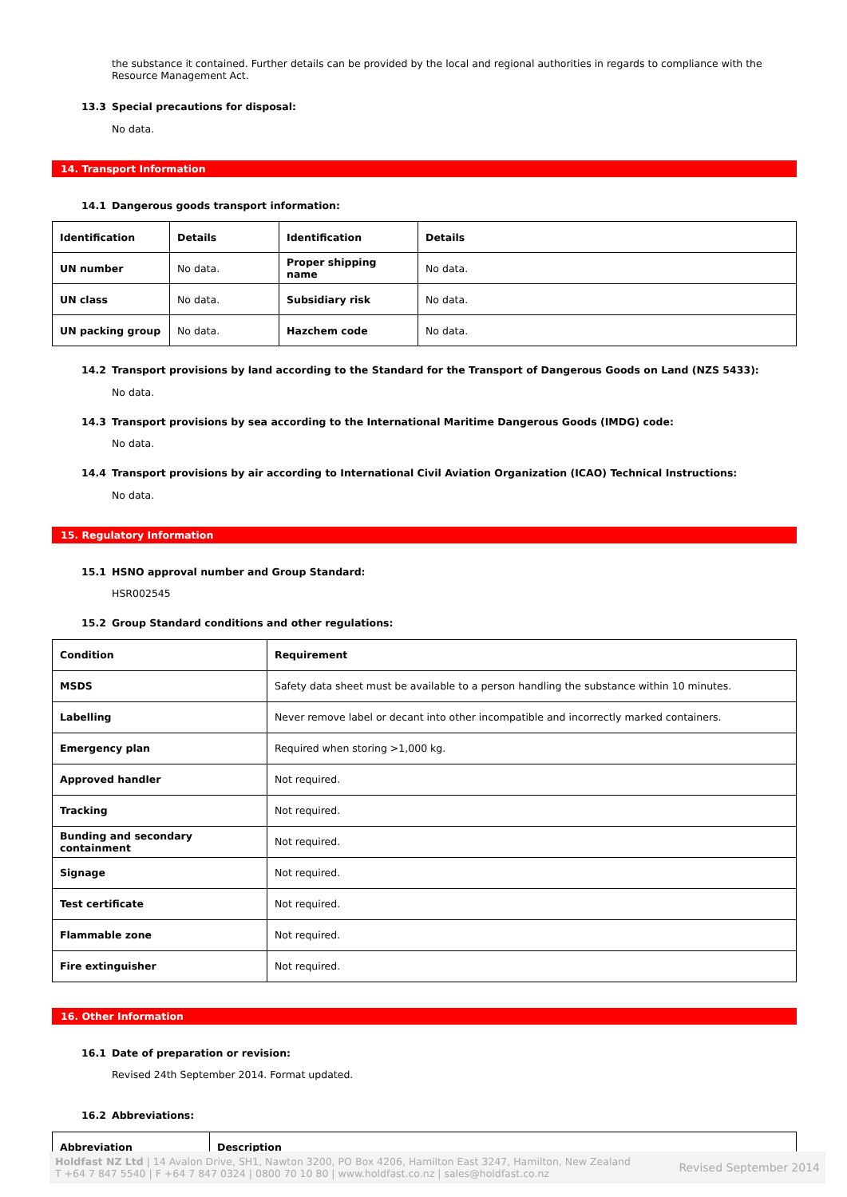the substance it contained. Further details can be provided by the local and regional authorities in regards to compliance with the Resource Management Act.
13.3 Special precautions for disposal:
No data.
14. Transport Information
14.1 Dangerous goods transport information:
| Identification | Details | Identification | Details |
| --- | --- | --- | --- |
| UN number | No data. | Proper shipping name | No data. |
| UN class | No data. | Subsidiary risk | No data. |
| UN packing group | No data. | Hazchem code | No data. |
14.2 Transport provisions by land according to the Standard for the Transport of Dangerous Goods on Land (NZS 5433):
No data.
14.3 Transport provisions by sea according to the International Maritime Dangerous Goods (IMDG) code:
No data.
14.4 Transport provisions by air according to International Civil Aviation Organization (ICAO) Technical Instructions:
No data.
15. Regulatory Information
15.1 HSNO approval number and Group Standard:
HSR002545
15.2 Group Standard conditions and other regulations:
| Condition | Requirement |
| --- | --- |
| MSDS | Safety data sheet must be available to a person handling the substance within 10 minutes. |
| Labelling | Never remove label or decant into other incompatible and incorrectly marked containers. |
| Emergency plan | Required when storing >1,000 kg. |
| Approved handler | Not required. |
| Tracking | Not required. |
| Bunding and secondary containment | Not required. |
| Signage | Not required. |
| Test certificate | Not required. |
| Flammable zone | Not required. |
| Fire extinguisher | Not required. |
16. Other Information
16.1 Date of preparation or revision:
Revised 24th September 2014. Format updated.
16.2 Abbreviations:
| Abbreviation | Description |
| --- | --- |
Holdfast NZ Ltd | 14 Avalon Drive, SH1, Nawton 3200, PO Box 4206, Hamilton East 3247, Hamilton, New Zealand
T +64 7 847 5540 | F +64 7 847 0324 | 0800 70 10 80 | www.holdfast.co.nz | sales@holdfast.co.nz
Revised September 2014